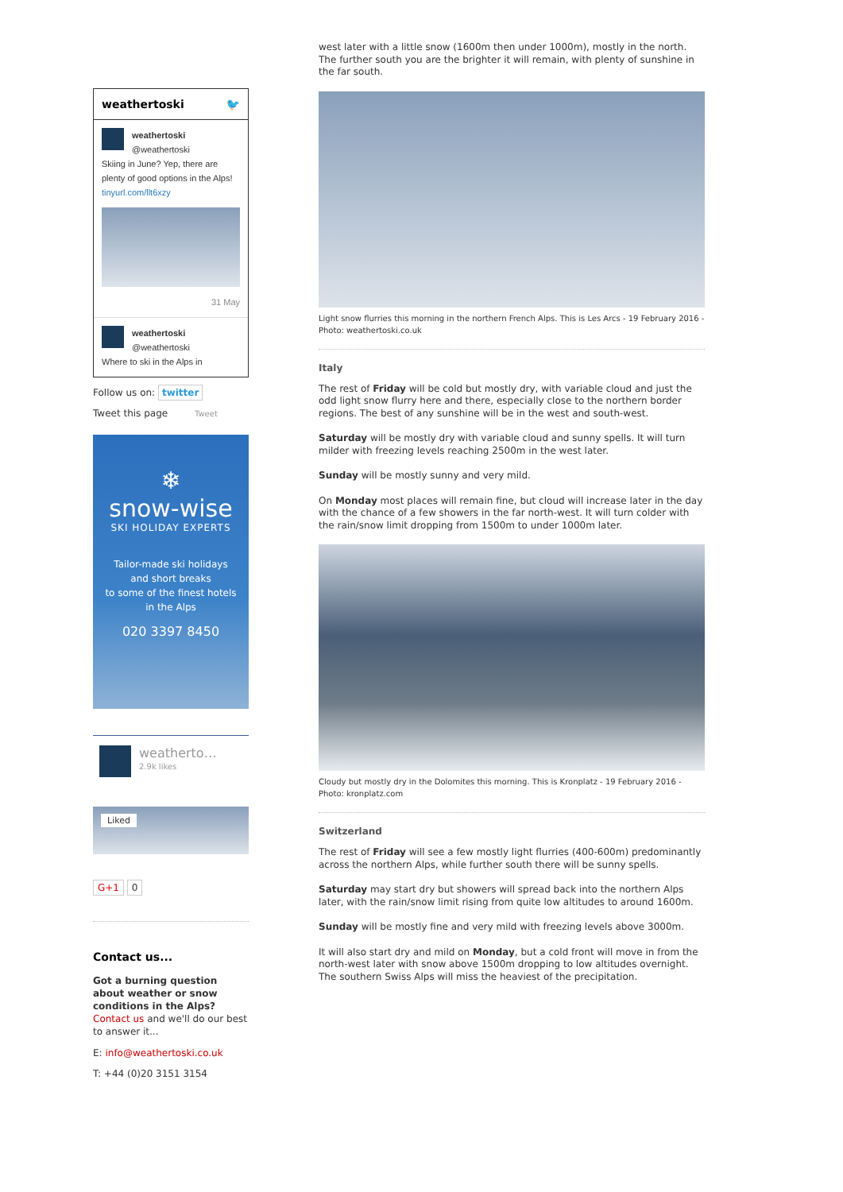weathertoski 🐦
weathertoski
@weathertoski
Skiing in June? Yep, there are plenty of good options in the Alps! tinyurl.com/llt6xzy
31 May
weathertoski
@weathertoski
Where to ski in the Alps in
Follow us on: twitter
Tweet this page Tweet
❄
snow-wise
SKI HOLIDAY EXPERTS
Tailor-made ski holidays
and short breaks
to some of the finest hotels
in the Alps
020 3397 8450
weatherto…
2.9k likes
Liked
G+1 0
Contact us...
Got a burning question about weather or snow conditions in the Alps?
Contact us and we'll do our best to answer it...
E: info@weathertoski.co.uk
T: +44 (0)20 3151 3154
west later with a little snow (1600m then under 1000m), mostly in the north. The further south you are the brighter it will remain, with plenty of sunshine in the far south.
Light snow flurries this morning in the northern French Alps. This is Les Arcs - 19 February 2016 - Photo: weathertoski.co.uk
Italy
The rest of Friday will be cold but mostly dry, with variable cloud and just the odd light snow flurry here and there, especially close to the northern border regions. The best of any sunshine will be in the west and south-west.
Saturday will be mostly dry with variable cloud and sunny spells. It will turn milder with freezing levels reaching 2500m in the west later.
Sunday will be mostly sunny and very mild.
On Monday most places will remain fine, but cloud will increase later in the day with the chance of a few showers in the far north-west. It will turn colder with the rain/snow limit dropping from 1500m to under 1000m later.
Cloudy but mostly dry in the Dolomites this morning. This is Kronplatz - 19 February 2016 - Photo: kronplatz.com
Switzerland
The rest of Friday will see a few mostly light flurries (400-600m) predominantly across the northern Alps, while further south there will be sunny spells.
Saturday may start dry but showers will spread back into the northern Alps later, with the rain/snow limit rising from quite low altitudes to around 1600m.
Sunday will be mostly fine and very mild with freezing levels above 3000m.
It will also start dry and mild on Monday, but a cold front will move in from the north-west later with snow above 1500m dropping to low altitudes overnight. The southern Swiss Alps will miss the heaviest of the precipitation.